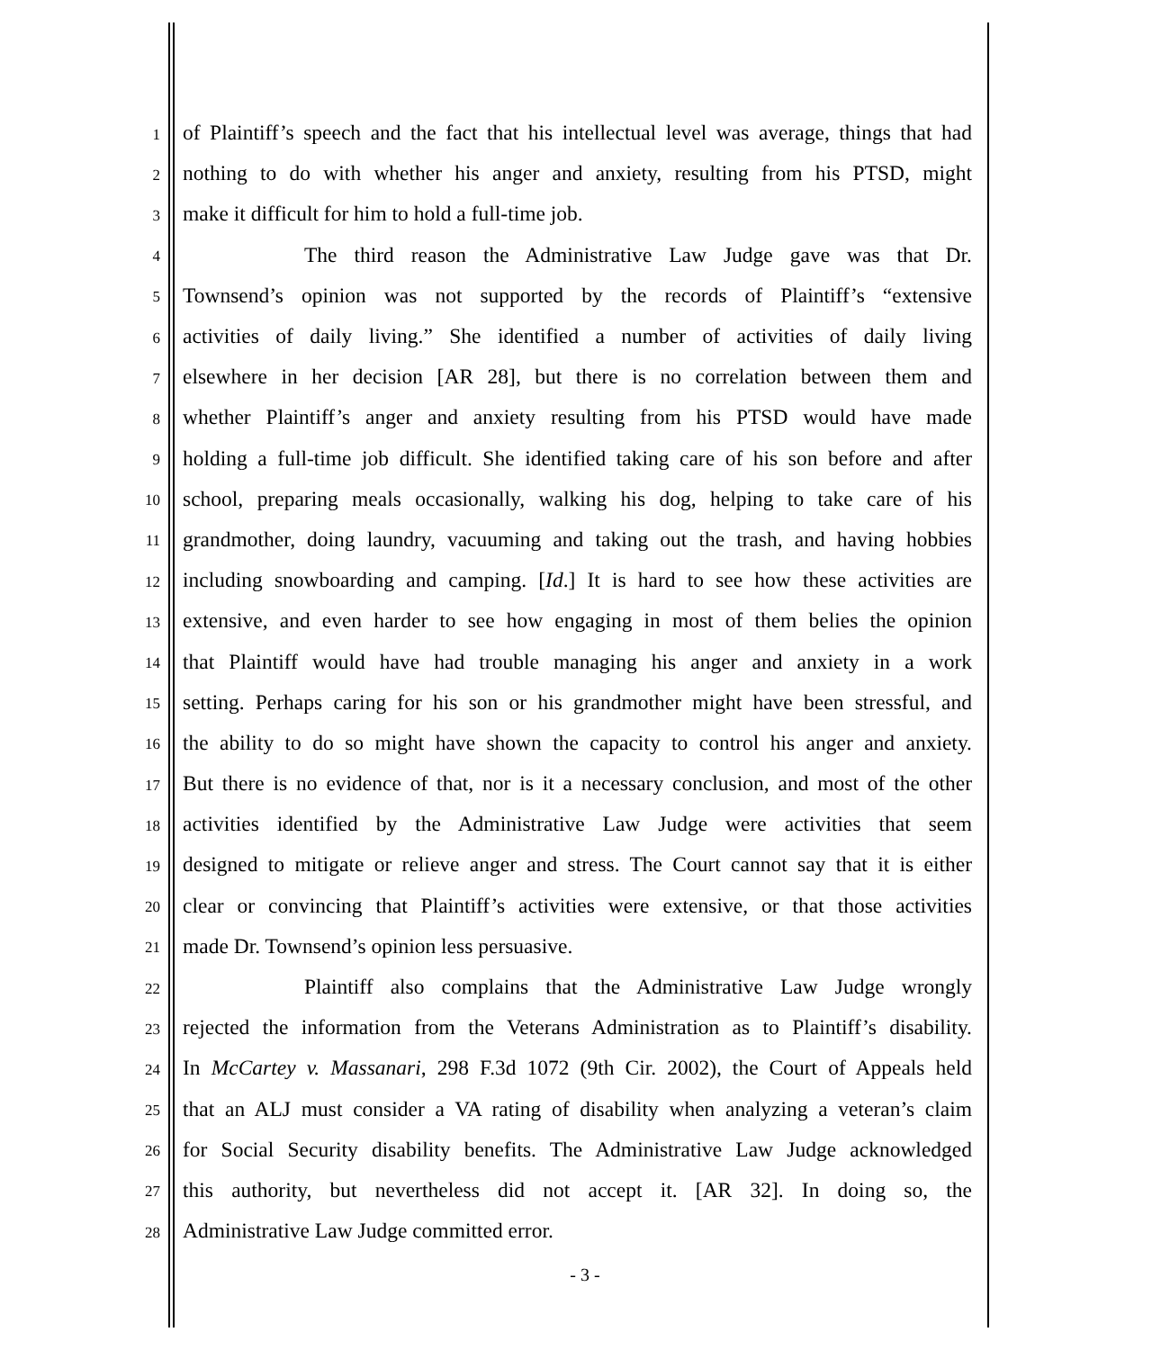1 of Plaintiff’s speech and the fact that his intellectual level was average, things that had
2 nothing to do with whether his anger and anxiety, resulting from his PTSD, might
3 make it difficult for him to hold a full-time job.
4 The third reason the Administrative Law Judge gave was that Dr.
5 Townsend’s opinion was not supported by the records of Plaintiff’s “extensive
6 activities of daily living.” She identified a number of activities of daily living
7 elsewhere in her decision [AR 28], but there is no correlation between them and
8 whether Plaintiff’s anger and anxiety resulting from his PTSD would have made
9 holding a full-time job difficult. She identified taking care of his son before and after
10 school, preparing meals occasionally, walking his dog, helping to take care of his
11 grandmother, doing laundry, vacuuming and taking out the trash, and having hobbies
12 including snowboarding and camping. [Id.] It is hard to see how these activities are
13 extensive, and even harder to see how engaging in most of them belies the opinion
14 that Plaintiff would have had trouble managing his anger and anxiety in a work
15 setting. Perhaps caring for his son or his grandmother might have been stressful, and
16 the ability to do so might have shown the capacity to control his anger and anxiety.
17 But there is no evidence of that, nor is it a necessary conclusion, and most of the other
18 activities identified by the Administrative Law Judge were activities that seem
19 designed to mitigate or relieve anger and stress. The Court cannot say that it is either
20 clear or convincing that Plaintiff’s activities were extensive, or that those activities
21 made Dr. Townsend’s opinion less persuasive.
22 Plaintiff also complains that the Administrative Law Judge wrongly
23 rejected the information from the Veterans Administration as to Plaintiff’s disability.
24 In McCartey v. Massanari, 298 F.3d 1072 (9th Cir. 2002), the Court of Appeals held
25 that an ALJ must consider a VA rating of disability when analyzing a veteran’s claim
26 for Social Security disability benefits. The Administrative Law Judge acknowledged
27 this authority, but nevertheless did not accept it. [AR 32]. In doing so, the
28 Administrative Law Judge committed error.
- 3 -